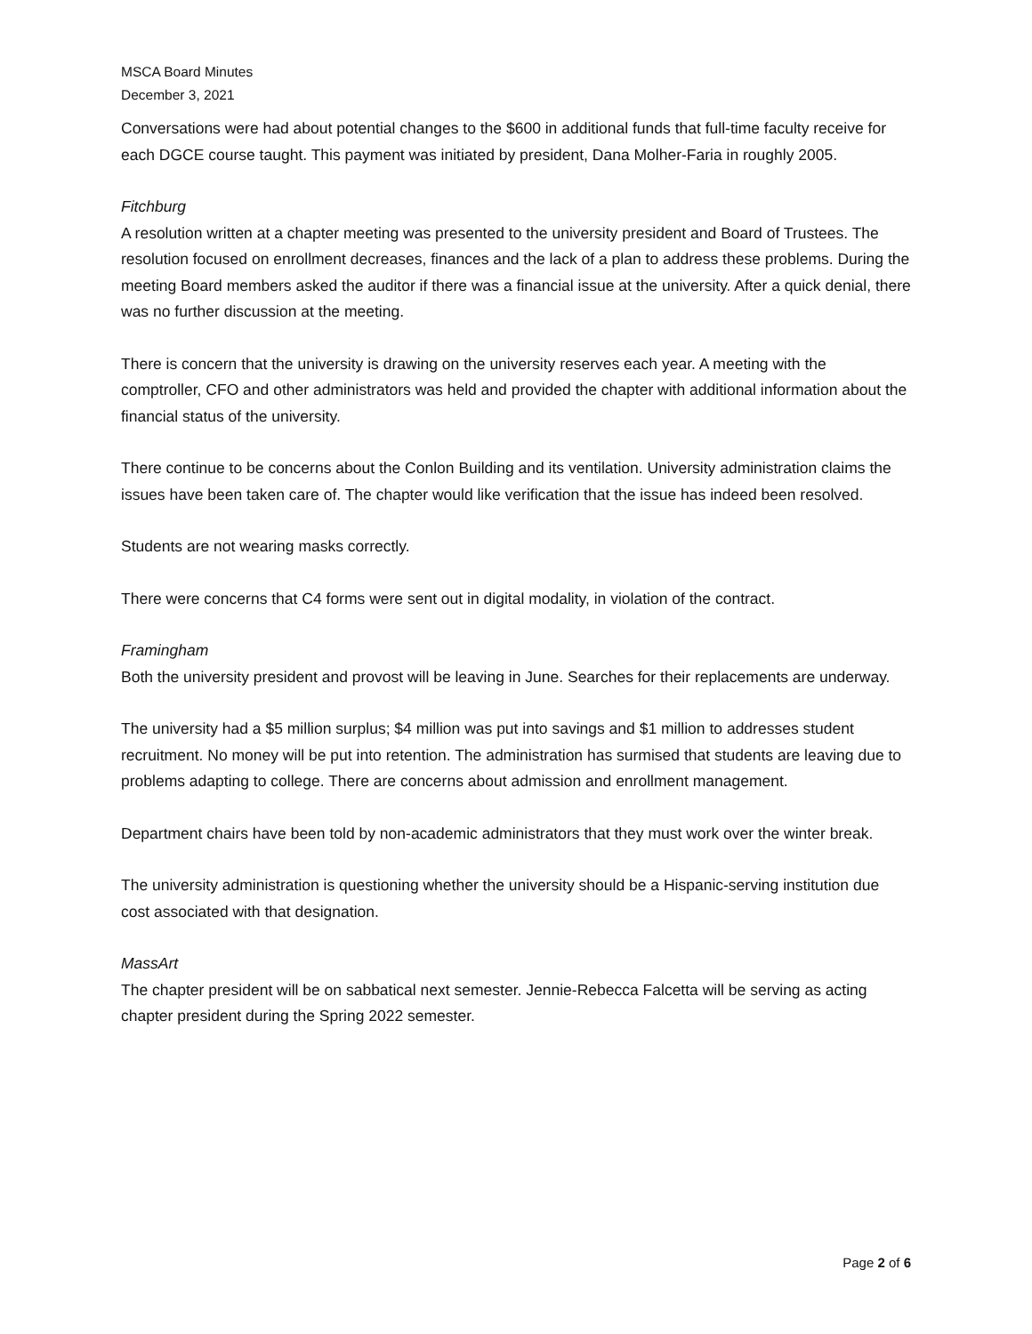MSCA Board Minutes
December 3, 2021
Conversations were had about potential changes to the $600 in additional funds that full-time faculty receive for each DGCE course taught. This payment was initiated by president, Dana Molher-Faria in roughly 2005.
Fitchburg
A resolution written at a chapter meeting was presented to the university president and Board of Trustees. The resolution focused on enrollment decreases, finances and the lack of a plan to address these problems. During the meeting Board members asked the auditor if there was a financial issue at the university. After a quick denial, there was no further discussion at the meeting.
There is concern that the university is drawing on the university reserves each year. A meeting with the comptroller, CFO and other administrators was held and provided the chapter with additional information about the financial status of the university.
There continue to be concerns about the Conlon Building and its ventilation. University administration claims the issues have been taken care of. The chapter would like verification that the issue has indeed been resolved.
Students are not wearing masks correctly.
There were concerns that C4 forms were sent out in digital modality, in violation of the contract.
Framingham
Both the university president and provost will be leaving in June. Searches for their replacements are underway.
The university had a $5 million surplus; $4 million was put into savings and $1 million to addresses student recruitment. No money will be put into retention. The administration has surmised that students are leaving due to problems adapting to college. There are concerns about admission and enrollment management.
Department chairs have been told by non-academic administrators that they must work over the winter break.
The university administration is questioning whether the university should be a Hispanic-serving institution due cost associated with that designation.
MassArt
The chapter president will be on sabbatical next semester. Jennie-Rebecca Falcetta will be serving as acting chapter president during the Spring 2022 semester.
Page 2 of 6